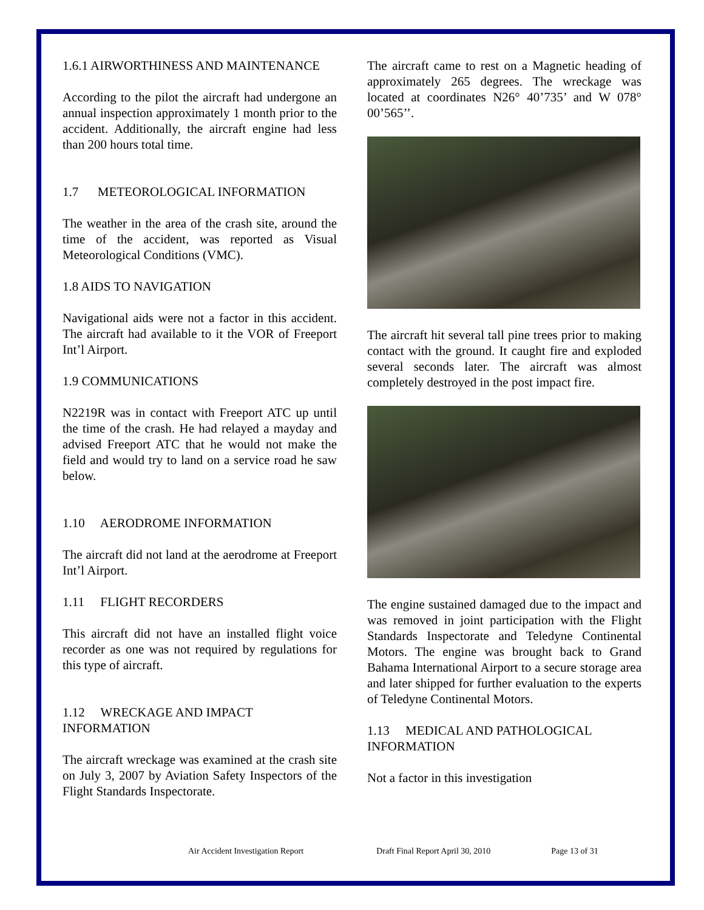1.6.1 AIRWORTHINESS AND MAINTENANCE
According to the pilot the aircraft had undergone an annual inspection approximately 1 month prior to the accident. Additionally, the aircraft engine had less than 200 hours total time.
1.7 METEOROLOGICAL INFORMATION
The weather in the area of the crash site, around the time of the accident, was reported as Visual Meteorological Conditions (VMC).
1.8 AIDS TO NAVIGATION
Navigational aids were not a factor in this accident. The aircraft had available to it the VOR of Freeport Int’l Airport.
1.9 COMMUNICATIONS
N2219R was in contact with Freeport ATC up until the time of the crash. He had relayed a mayday and advised Freeport ATC that he would not make the field and would try to land on a service road he saw below.
1.10 AERODROME INFORMATION
The aircraft did not land at the aerodrome at Freeport Int’l Airport.
1.11 FLIGHT RECORDERS
This aircraft did not have an installed flight voice recorder as one was not required by regulations for this type of aircraft.
1.12 WRECKAGE AND IMPACT INFORMATION
The aircraft wreckage was examined at the crash site on July 3, 2007 by Aviation Safety Inspectors of the Flight Standards Inspectorate.
The aircraft came to rest on a Magnetic heading of approximately 265 degrees. The wreckage was located at coordinates N26° 40’735’ and W 078° 00’565’’.
The aircraft hit several tall pine trees prior to making contact with the ground. It caught fire and exploded several seconds later. The aircraft was almost completely destroyed in the post impact fire.
The engine sustained damaged due to the impact and was removed in joint participation with the Flight Standards Inspectorate and Teledyne Continental Motors. The engine was brought back to Grand Bahama International Airport to a secure storage area and later shipped for further evaluation to the experts of Teledyne Continental Motors.
1.13 MEDICAL AND PATHOLOGICAL INFORMATION
Not a factor in this investigation
Air Accident Investigation Report Draft Final Report April 30, 2010 Page 13 of 31